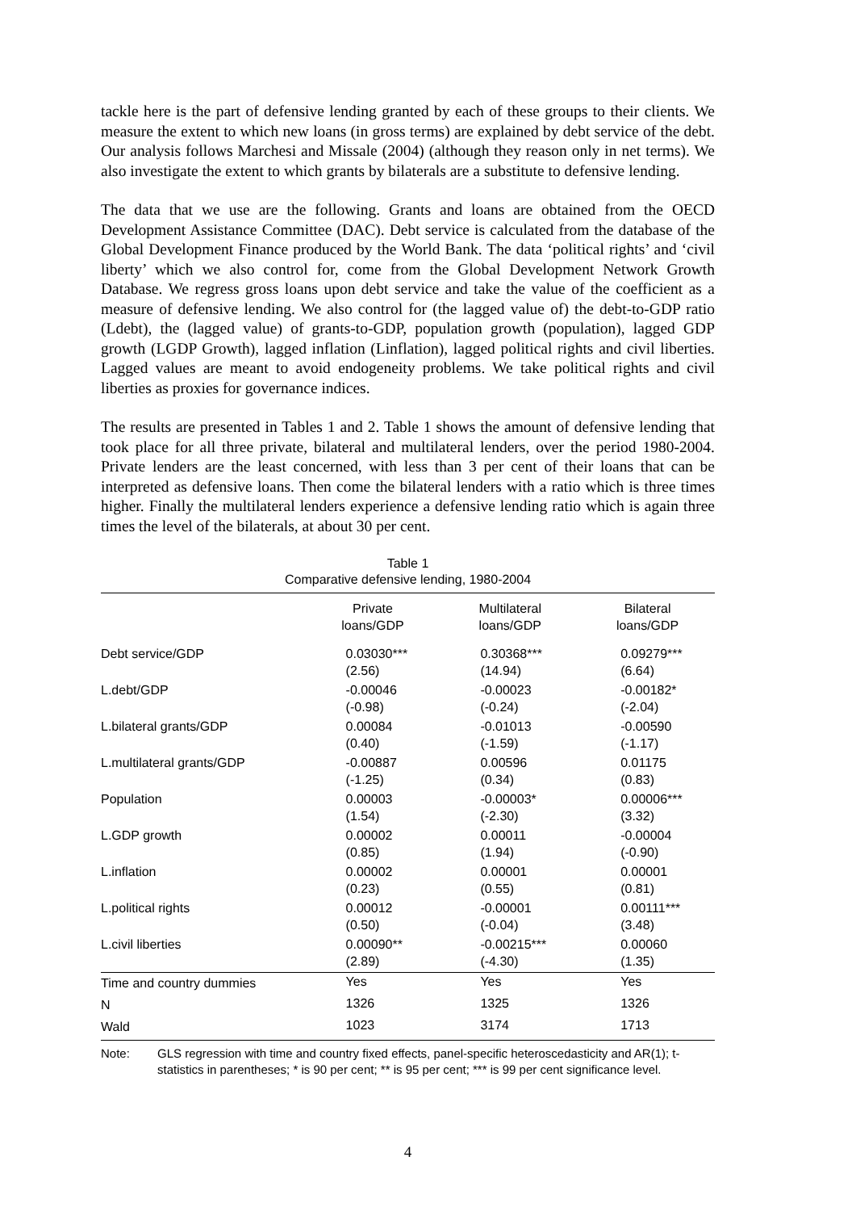tackle here is the part of defensive lending granted by each of these groups to their clients. We measure the extent to which new loans (in gross terms) are explained by debt service of the debt. Our analysis follows Marchesi and Missale (2004) (although they reason only in net terms). We also investigate the extent to which grants by bilaterals are a substitute to defensive lending.
The data that we use are the following. Grants and loans are obtained from the OECD Development Assistance Committee (DAC). Debt service is calculated from the database of the Global Development Finance produced by the World Bank. The data ‘political rights’ and ‘civil liberty’ which we also control for, come from the Global Development Network Growth Database. We regress gross loans upon debt service and take the value of the coefficient as a measure of defensive lending. We also control for (the lagged value of) the debt-to-GDP ratio (Ldebt), the (lagged value) of grants-to-GDP, population growth (population), lagged GDP growth (LGDP Growth), lagged inflation (Linflation), lagged political rights and civil liberties. Lagged values are meant to avoid endogeneity problems. We take political rights and civil liberties as proxies for governance indices.
The results are presented in Tables 1 and 2. Table 1 shows the amount of defensive lending that took place for all three private, bilateral and multilateral lenders, over the period 1980-2004. Private lenders are the least concerned, with less than 3 per cent of their loans that can be interpreted as defensive loans. Then come the bilateral lenders with a ratio which is three times higher. Finally the multilateral lenders experience a defensive lending ratio which is again three times the level of the bilaterals, at about 30 per cent.
Table 1
Comparative defensive lending, 1980-2004
| | Private loans/GDP | Multilateral loans/GDP | Bilateral loans/GDP |
| --- | --- | --- | --- |
| Debt service/GDP | 0.03030*** (2.56) | 0.30368*** (14.94) | 0.09279*** (6.64) |
| L.debt/GDP | -0.00046 (-0.98) | -0.00023 (-0.24) | -0.00182* (-2.04) |
| L.bilateral grants/GDP | 0.00084 (0.40) | -0.01013 (-1.59) | -0.00590 (-1.17) |
| L.multilateral grants/GDP | -0.00887 (-1.25) | 0.00596 (0.34) | 0.01175 (0.83) |
| Population | 0.00003 (1.54) | -0.00003* (-2.30) | 0.00006*** (3.32) |
| L.GDP growth | 0.00002 (0.85) | 0.00011 (1.94) | -0.00004 (-0.90) |
| L.inflation | 0.00002 (0.23) | 0.00001 (0.55) | 0.00001 (0.81) |
| L.political rights | 0.00012 (0.50) | -0.00001 (-0.04) | 0.00111*** (3.48) |
| L.civil liberties | 0.00090** (2.89) | -0.00215*** (-4.30) | 0.00060 (1.35) |
| Time and country dummies | Yes | Yes | Yes |
| N | 1326 | 1325 | 1326 |
| Wald | 1023 | 3174 | 1713 |
Note: GLS regression with time and country fixed effects, panel-specific heteroscedasticity and AR(1); t-statistics in parentheses; * is 90 per cent; ** is 95 per cent; *** is 99 per cent significance level.
4